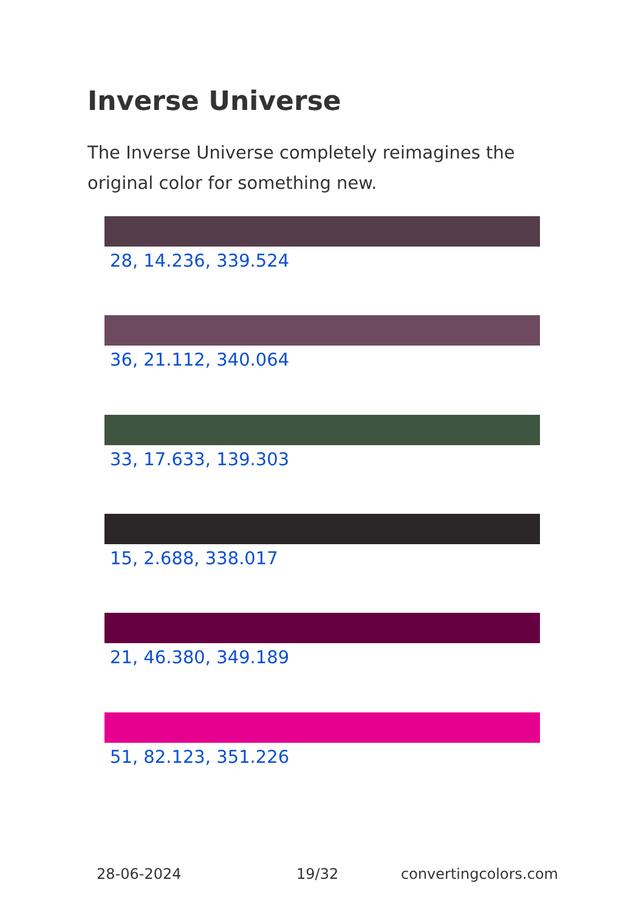Inverse Universe
The Inverse Universe completely reimagines the original color for something new.
28, 14.236, 339.524
36, 21.112, 340.064
33, 17.633, 139.303
15, 2.688, 338.017
21, 46.380, 349.189
51, 82.123, 351.226
28-06-2024 19/32 convertingcolors.com